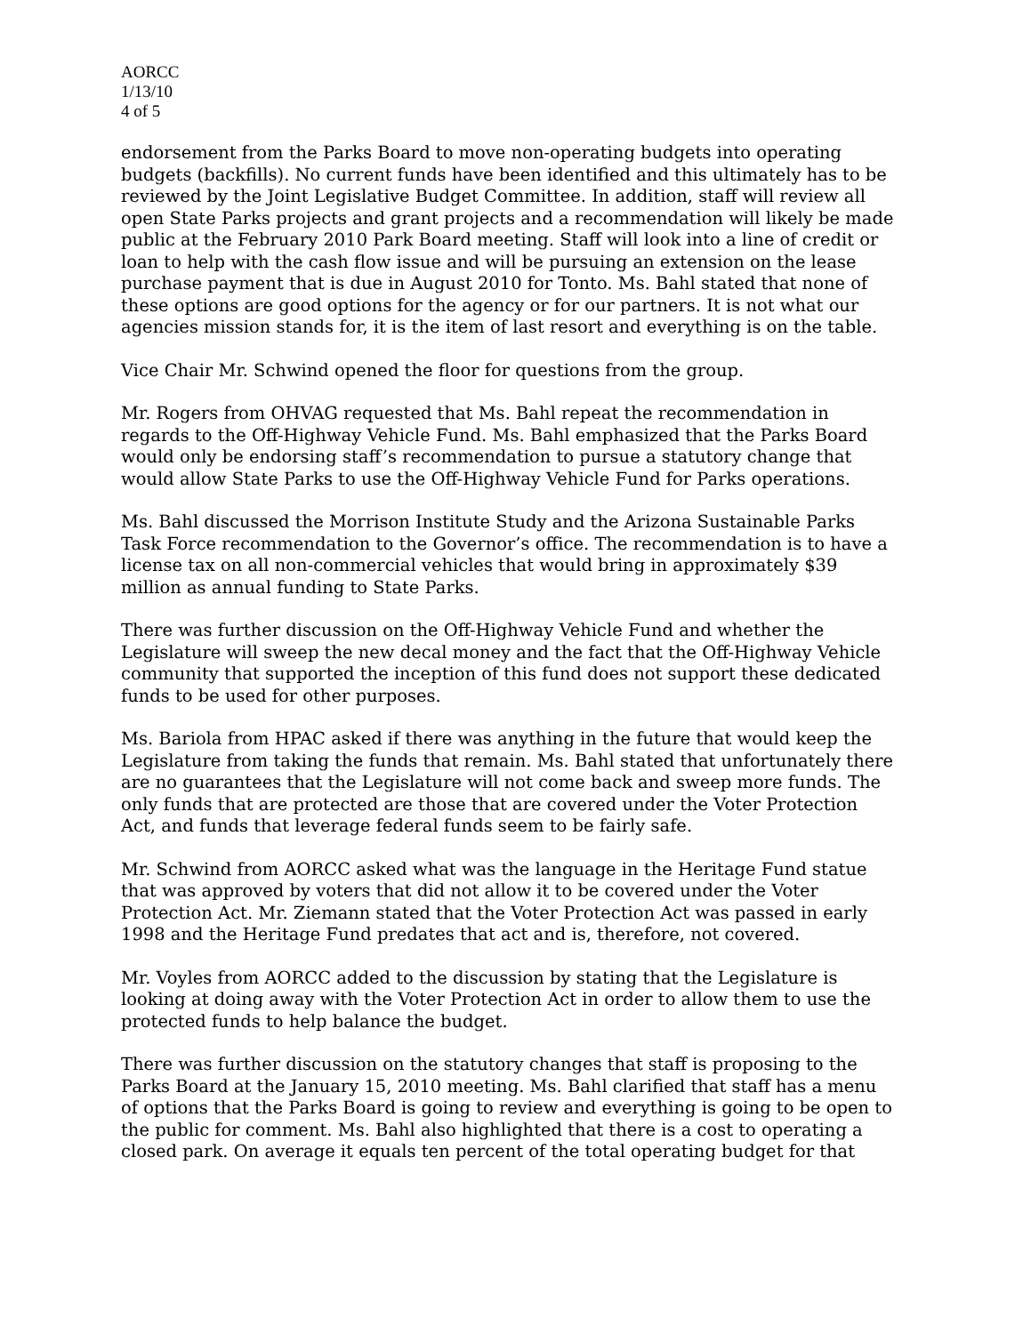AORCC
1/13/10
4 of 5
endorsement from the Parks Board to move non-operating budgets into operating budgets (backfills). No current funds have been identified and this ultimately has to be reviewed by the Joint Legislative Budget Committee. In addition, staff will review all open State Parks projects and grant projects and a recommendation will likely be made public at the February 2010 Park Board meeting. Staff will look into a line of credit or loan to help with the cash flow issue and will be pursuing an extension on the lease purchase payment that is due in August 2010 for Tonto. Ms. Bahl stated that none of these options are good options for the agency or for our partners. It is not what our agencies mission stands for, it is the item of last resort and everything is on the table.
Vice Chair Mr. Schwind opened the floor for questions from the group.
Mr. Rogers from OHVAG requested that Ms. Bahl repeat the recommendation in regards to the Off-Highway Vehicle Fund. Ms. Bahl emphasized that the Parks Board would only be endorsing staff’s recommendation to pursue a statutory change that would allow State Parks to use the Off-Highway Vehicle Fund for Parks operations.
Ms. Bahl discussed the Morrison Institute Study and the Arizona Sustainable Parks Task Force recommendation to the Governor’s office. The recommendation is to have a license tax on all non-commercial vehicles that would bring in approximately $39 million as annual funding to State Parks.
There was further discussion on the Off-Highway Vehicle Fund and whether the Legislature will sweep the new decal money and the fact that the Off-Highway Vehicle community that supported the inception of this fund does not support these dedicated funds to be used for other purposes.
Ms. Bariola from HPAC asked if there was anything in the future that would keep the Legislature from taking the funds that remain. Ms. Bahl stated that unfortunately there are no guarantees that the Legislature will not come back and sweep more funds. The only funds that are protected are those that are covered under the Voter Protection Act, and funds that leverage federal funds seem to be fairly safe.
Mr. Schwind from AORCC asked what was the language in the Heritage Fund statue that was approved by voters that did not allow it to be covered under the Voter Protection Act. Mr. Ziemann stated that the Voter Protection Act was passed in early 1998 and the Heritage Fund predates that act and is, therefore, not covered.
Mr. Voyles from AORCC added to the discussion by stating that the Legislature is looking at doing away with the Voter Protection Act in order to allow them to use the protected funds to help balance the budget.
There was further discussion on the statutory changes that staff is proposing to the Parks Board at the January 15, 2010 meeting. Ms. Bahl clarified that staff has a menu of options that the Parks Board is going to review and everything is going to be open to the public for comment. Ms. Bahl also highlighted that there is a cost to operating a closed park. On average it equals ten percent of the total operating budget for that